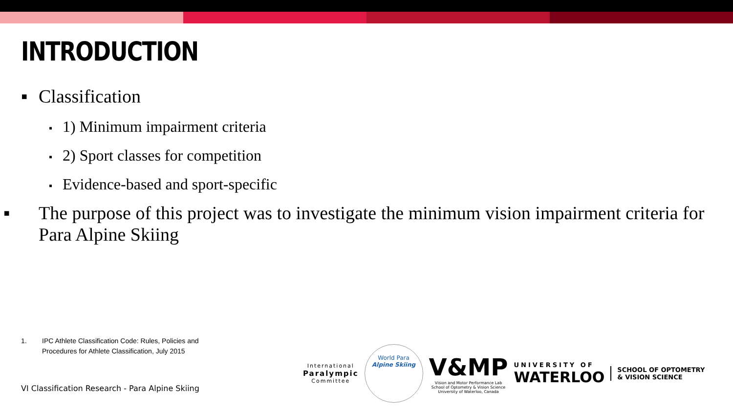INTRODUCTION
▪ Classification
▪ 1) Minimum impairment criteria
▪ 2) Sport classes for competition
▪ Evidence-based and sport-specific
▪ The purpose of this project was to investigate the minimum vision impairment criteria for Para Alpine Skiing
1. IPC Athlete Classification Code: Rules, Policies and
Procedures for Athlete Classification, July 2015
VI Classification Research - Para Alpine Skiing
International
Paralympic
Committee
World Para
Alpine Skiing
V&MP
Vision and Motor Performance Lab
School of Optometry & Vision Science
University of Waterloo, Canada
UNIVERSITY OF
WATERLOO
SCHOOL OF OPTOMETRY
& VISION SCIENCE